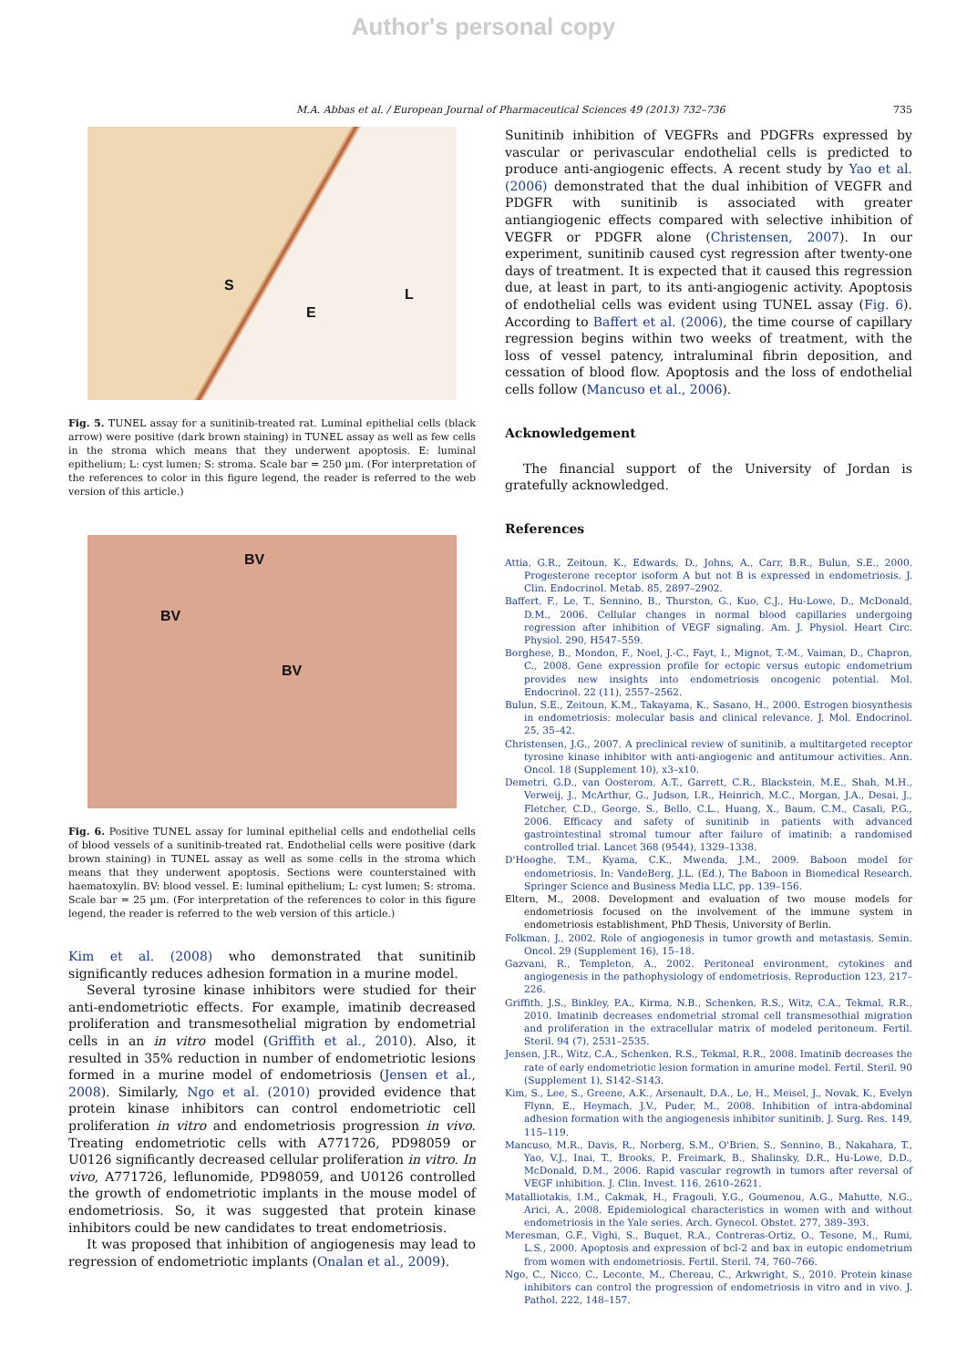Author's personal copy
M.A. Abbas et al. / European Journal of Pharmaceutical Sciences 49 (2013) 732–736 735
S
E
L
Fig. 5. TUNEL assay for a sunitinib-treated rat. Luminal epithelial cells (black arrow) were positive (dark brown staining) in TUNEL assay as well as few cells in the stroma which means that they underwent apoptosis. E: luminal epithelium; L: cyst lumen; S: stroma. Scale bar = 250 µm. (For interpretation of the references to color in this figure legend, the reader is referred to the web version of this article.)
BV
BV
BV
Fig. 6. Positive TUNEL assay for luminal epithelial cells and endothelial cells of blood vessels of a sunitinib-treated rat. Endothelial cells were positive (dark brown staining) in TUNEL assay as well as some cells in the stroma which means that they underwent apoptosis. Sections were counterstained with haematoxylin. BV: blood vessel. E: luminal epithelium; L: cyst lumen; S: stroma. Scale bar = 25 µm. (For interpretation of the references to color in this figure legend, the reader is referred to the web version of this article.)
Kim et al. (2008) who demonstrated that sunitinib significantly reduces adhesion formation in a murine model.
Several tyrosine kinase inhibitors were studied for their anti-endometriotic effects. For example, imatinib decreased proliferation and transmesothelial migration by endometrial cells in an in vitro model (Griffith et al., 2010). Also, it resulted in 35% reduction in number of endometriotic lesions formed in a murine model of endometriosis (Jensen et al., 2008). Similarly, Ngo et al. (2010) provided evidence that protein kinase inhibitors can control endometriotic cell proliferation in vitro and endometriosis progression in vivo. Treating endometriotic cells with A771726, PD98059 or U0126 significantly decreased cellular proliferation in vitro. In vivo, A771726, leflunomide, PD98059, and U0126 controlled the growth of endometriotic implants in the mouse model of endometriosis. So, it was suggested that protein kinase inhibitors could be new candidates to treat endometriosis.
It was proposed that inhibition of angiogenesis may lead to regression of endometriotic implants (Onalan et al., 2009).
Sunitinib inhibition of VEGFRs and PDGFRs expressed by vascular or perivascular endothelial cells is predicted to produce anti-angiogenic effects. A recent study by Yao et al. (2006) demonstrated that the dual inhibition of VEGFR and PDGFR with sunitinib is associated with greater antiangiogenic effects compared with selective inhibition of VEGFR or PDGFR alone (Christensen, 2007). In our experiment, sunitinib caused cyst regression after twenty-one days of treatment. It is expected that it caused this regression due, at least in part, to its anti-angiogenic activity. Apoptosis of endothelial cells was evident using TUNEL assay (Fig. 6). According to Baffert et al. (2006), the time course of capillary regression begins within two weeks of treatment, with the loss of vessel patency, intraluminal fibrin deposition, and cessation of blood flow. Apoptosis and the loss of endothelial cells follow (Mancuso et al., 2006).
Acknowledgement
The financial support of the University of Jordan is gratefully acknowledged.
References
Attia, G.R., Zeitoun, K., Edwards, D., Johns, A., Carr, B.R., Bulun, S.E., 2000. Progesterone receptor isoform A but not B is expressed in endometriosis. J. Clin. Endocrinol. Metab. 85, 2897–2902.
Baffert, F., Le, T., Sennino, B., Thurston, G., Kuo, C.J., Hu-Lowe, D., McDonald, D.M., 2006. Cellular changes in normal blood capillaries undergoing regression after inhibition of VEGF signaling. Am. J. Physiol. Heart Circ. Physiol. 290, H547–559.
Borghese, B., Mondon, F., Noel, J.-C., Fayt, I., Mignot, T.-M., Vaiman, D., Chapron, C., 2008. Gene expression profile for ectopic versus eutopic endometrium provides new insights into endometriosis oncogenic potential. Mol. Endocrinol. 22 (11), 2557–2562.
Bulun, S.E., Zeitoun, K.M., Takayama, K., Sasano, H., 2000. Estrogen biosynthesis in endometriosis: molecular basis and clinical relevance. J. Mol. Endocrinol. 25, 35–42.
Christensen, J.G., 2007. A preclinical review of sunitinib, a multitargeted receptor tyrosine kinase inhibitor with anti-angiogenic and antitumour activities. Ann. Oncol. 18 (Supplement 10), x3–x10.
Demetri, G.D., van Oosterom, A.T., Garrett, C.R., Blackstein, M.E., Shah, M.H., Verweij, J., McArthur, G., Judson, I.R., Heinrich, M.C., Morgan, J.A., Desai, J., Fletcher, C.D., George, S., Bello, C.L., Huang, X., Baum, C.M., Casali, P.G., 2006. Efficacy and safety of sunitinib in patients with advanced gastrointestinal stromal tumour after failure of imatinib: a randomised controlled trial. Lancet 368 (9544), 1329–1338.
D'Hooghe, T.M., Kyama, C.K., Mwenda, J.M., 2009. Baboon model for endometriosis. In: VandeBerg, J.L. (Ed.), The Baboon in Biomedical Research. Springer Science and Business Media LLC, pp. 139–156.
Eltern, M., 2008. Development and evaluation of two mouse models for endometriosis focused on the involvement of the immune system in endometriosis establishment, PhD Thesis, University of Berlin.
Folkman, J., 2002. Role of angiogenesis in tumor growth and metastasis. Semin. Oncol. 29 (Supplement 16), 15–18.
Gazvani, R., Templeton, A., 2002. Peritoneal environment, cytokines and angiogenesis in the pathophysiology of endometriosis. Reproduction 123, 217–226.
Griffith, J.S., Binkley, P.A., Kirma, N.B., Schenken, R.S., Witz, C.A., Tekmal, R.R., 2010. Imatinib decreases endometrial stromal cell transmesothial migration and proliferation in the extracellular matrix of modeled peritoneum. Fertil. Steril. 94 (7), 2531–2535.
Jensen, J.R., Witz, C.A., Schenken, R.S., Tekmal, R.R., 2008. Imatinib decreases the rate of early endometriotic lesion formation in amurine model. Fertil. Steril. 90 (Supplement 1), S142–S143.
Kim, S., Lee, S., Greene, A.K., Arsenault, D.A., Le, H., Meisel, J., Novak, K., Evelyn Flynn, E., Heymach, J.V., Puder, M., 2008. Inhibition of intra-abdominal adhesion formation with the angiogenesis inhibitor sunitinib. J. Surg. Res. 149, 115–119.
Mancuso, M.R., Davis, R., Norberg, S.M., O'Brien, S., Sennino, B., Nakahara, T., Yao, V.J., Inai, T., Brooks, P., Freimark, B., Shalinsky, D.R., Hu-Lowe, D.D., McDonald, D.M., 2006. Rapid vascular regrowth in tumors after reversal of VEGF inhibition. J. Clin. Invest. 116, 2610–2621.
Matalliotakis, I.M., Cakmak, H., Fragouli, Y.G., Goumenou, A.G., Mahutte, N.G., Arici, A., 2008. Epidemiological characteristics in women with and without endometriosis in the Yale series. Arch. Gynecol. Obstet. 277, 389–393.
Meresman, G.F., Vighi, S., Buquet, R.A., Contreras-Ortiz, O., Tesone, M., Rumi, L.S., 2000. Apoptosis and expression of bcl-2 and bax in eutopic endometrium from women with endometriosis. Fertil. Steril. 74, 760–766.
Ngo, C., Nicco, C., Leconte, M., Chereau, C., Arkwright, S., 2010. Protein kinase inhibitors can control the progression of endometriosis in vitro and in vivo. J. Pathol. 222, 148–157.